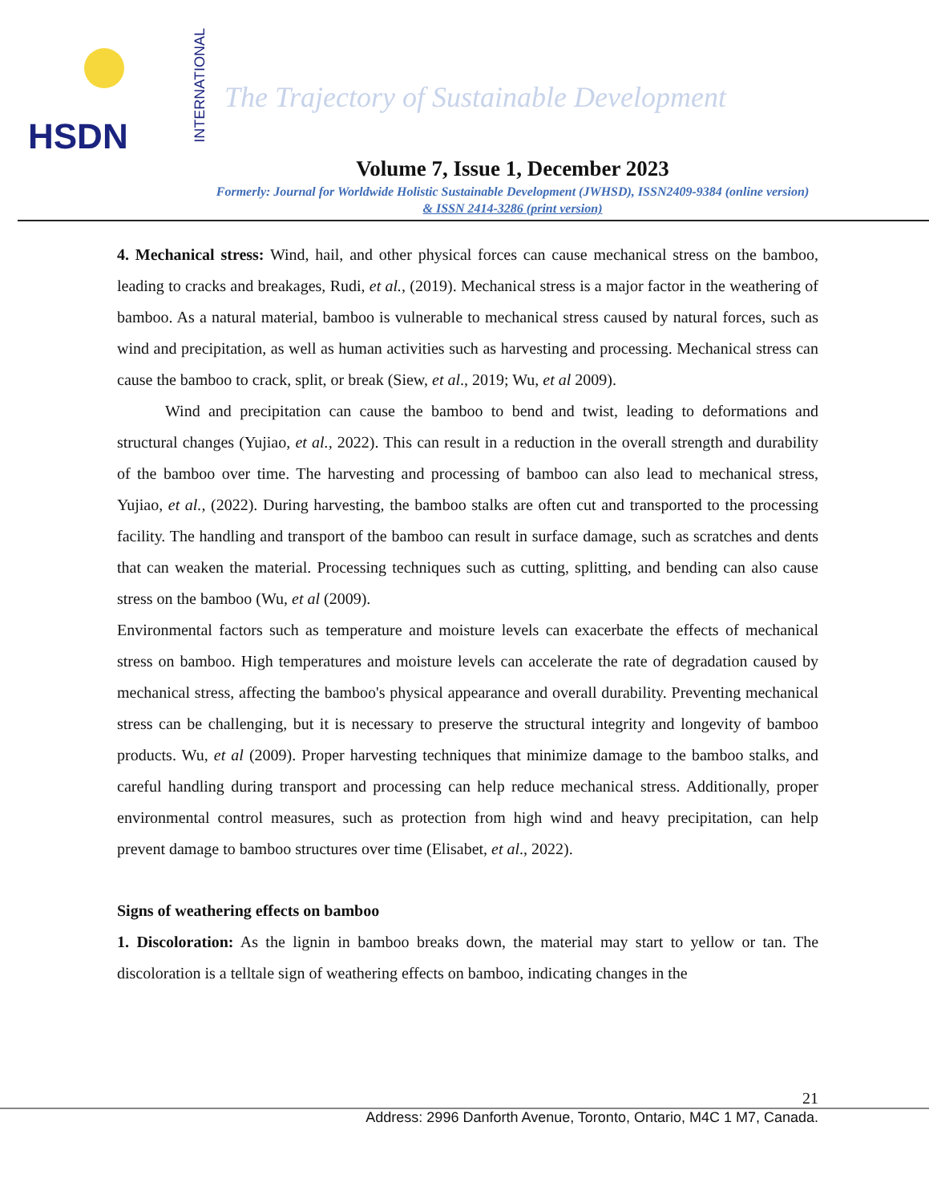HSDN
INTERNATIONAL
The Trajectory of Sustainable Development
Volume 7, Issue 1, December 2023
Formerly: Journal for Worldwide Holistic Sustainable Development (JWHSD), ISSN2409-9384 (online version)
& ISSN 2414-3286 (print version)
4. Mechanical stress: Wind, hail, and other physical forces can cause mechanical stress on the bamboo, leading to cracks and breakages, Rudi, et al., (2019). Mechanical stress is a major factor in the weathering of bamboo. As a natural material, bamboo is vulnerable to mechanical stress caused by natural forces, such as wind and precipitation, as well as human activities such as harvesting and processing. Mechanical stress can cause the bamboo to crack, split, or break (Siew, et al., 2019; Wu, et al 2009).
Wind and precipitation can cause the bamboo to bend and twist, leading to deformations and structural changes (Yujiao, et al., 2022). This can result in a reduction in the overall strength and durability of the bamboo over time. The harvesting and processing of bamboo can also lead to mechanical stress, Yujiao, et al., (2022). During harvesting, the bamboo stalks are often cut and transported to the processing facility. The handling and transport of the bamboo can result in surface damage, such as scratches and dents that can weaken the material. Processing techniques such as cutting, splitting, and bending can also cause stress on the bamboo (Wu, et al (2009).
Environmental factors such as temperature and moisture levels can exacerbate the effects of mechanical stress on bamboo. High temperatures and moisture levels can accelerate the rate of degradation caused by mechanical stress, affecting the bamboo's physical appearance and overall durability. Preventing mechanical stress can be challenging, but it is necessary to preserve the structural integrity and longevity of bamboo products. Wu, et al (2009). Proper harvesting techniques that minimize damage to the bamboo stalks, and careful handling during transport and processing can help reduce mechanical stress. Additionally, proper environmental control measures, such as protection from high wind and heavy precipitation, can help prevent damage to bamboo structures over time (Elisabet, et al., 2022).
Signs of weathering effects on bamboo
1. Discoloration: As the lignin in bamboo breaks down, the material may start to yellow or tan. The discoloration is a telltale sign of weathering effects on bamboo, indicating changes in the
21
Address: 2996 Danforth Avenue, Toronto, Ontario, M4C 1 M7, Canada.